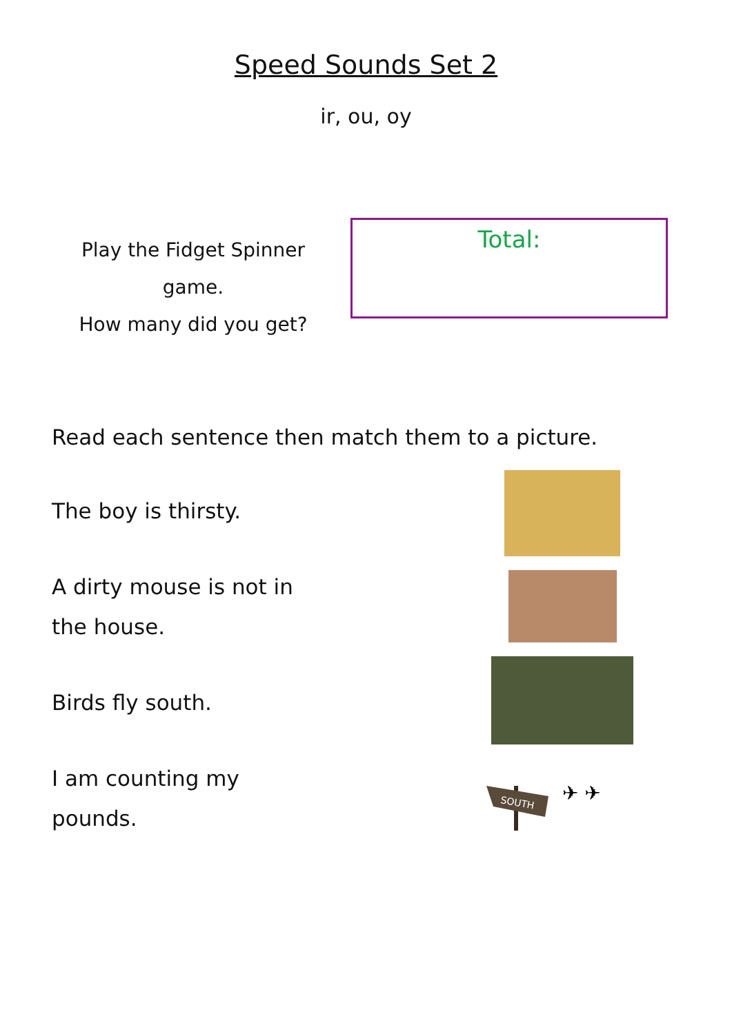Speed Sounds Set 2
ir, ou, oy
Play the Fidget Spinner game.
How many did you get?
Total:
Read each sentence then match them to a picture.
The boy is thirsty.
A dirty mouse is not in
the house.
Birds fly south.
I am counting my
pounds.
SOUTH
✈ ✈